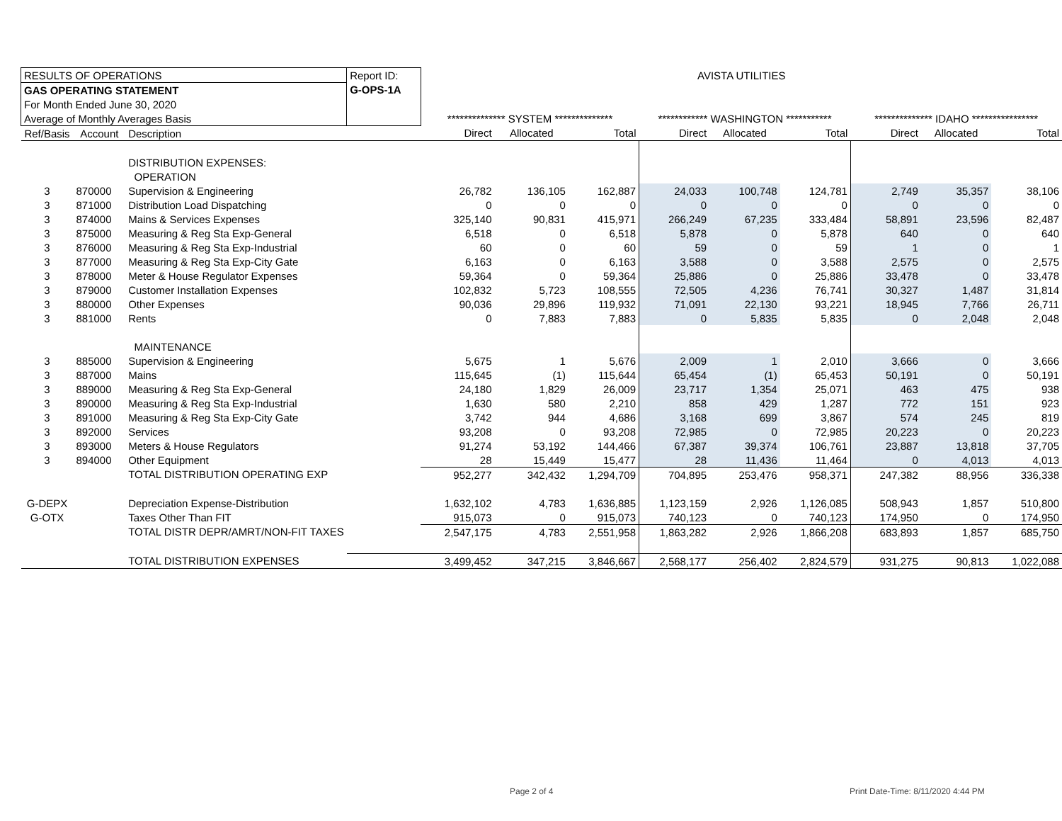| RESULTS OF OPERATIONS | | | Report ID: | AVISTA UTILITIES | | | | | | | | |
| GAS OPERATING STATEMENT | | | G-OPS-1A | | | | | | | | | |
| For Month Ended June 30, 2020 | | | | | | | | | | | | |
| Average of Monthly Averages Basis | | | | ************** SYSTEM ************** | | | ************ WASHINGTON *********** | | | ************** IDAHO **************** | | |
| Ref/Basis | Account | Description | | Direct | Allocated | Total | Direct | Allocated | Total | Direct | Allocated | Total |
| | | DISTRIBUTION EXPENSES: | | | | | | | | | | |
| | | OPERATION | | | | | | | | | | |
| 3 | 870000 | Supervision & Engineering | | 26,782 | 136,105 | 162,887 | 24,033 | 100,748 | 124,781 | 2,749 | 35,357 | 38,106 |
| 3 | 871000 | Distribution Load Dispatching | | 0 | 0 | 0 | 0 | 0 | 0 | 0 | 0 | 0 |
| 3 | 874000 | Mains & Services Expenses | | 325,140 | 90,831 | 415,971 | 266,249 | 67,235 | 333,484 | 58,891 | 23,596 | 82,487 |
| 3 | 875000 | Measuring & Reg Sta Exp-General | | 6,518 | 0 | 6,518 | 5,878 | 0 | 5,878 | 640 | 0 | 640 |
| 3 | 876000 | Measuring & Reg Sta Exp-Industrial | | 60 | 0 | 60 | 59 | 0 | 59 | 1 | 0 | 1 |
| 3 | 877000 | Measuring & Reg Sta Exp-City Gate | | 6,163 | 0 | 6,163 | 3,588 | 0 | 3,588 | 2,575 | 0 | 2,575 |
| 3 | 878000 | Meter & House Regulator Expenses | | 59,364 | 0 | 59,364 | 25,886 | 0 | 25,886 | 33,478 | 0 | 33,478 |
| 3 | 879000 | Customer Installation Expenses | | 102,832 | 5,723 | 108,555 | 72,505 | 4,236 | 76,741 | 30,327 | 1,487 | 31,814 |
| 3 | 880000 | Other Expenses | | 90,036 | 29,896 | 119,932 | 71,091 | 22,130 | 93,221 | 18,945 | 7,766 | 26,711 |
| 3 | 881000 | Rents | | 0 | 7,883 | 7,883 | 0 | 5,835 | 5,835 | 0 | 2,048 | 2,048 |
| | | MAINTENANCE | | | | | | | | | | |
| 3 | 885000 | Supervision & Engineering | | 5,675 | 1 | 5,676 | 2,009 | 1 | 2,010 | 3,666 | 0 | 3,666 |
| 3 | 887000 | Mains | | 115,645 | (1) | 115,644 | 65,454 | (1) | 65,453 | 50,191 | 0 | 50,191 |
| 3 | 889000 | Measuring & Reg Sta Exp-General | | 24,180 | 1,829 | 26,009 | 23,717 | 1,354 | 25,071 | 463 | 475 | 938 |
| 3 | 890000 | Measuring & Reg Sta Exp-Industrial | | 1,630 | 580 | 2,210 | 858 | 429 | 1,287 | 772 | 151 | 923 |
| 3 | 891000 | Measuring & Reg Sta Exp-City Gate | | 3,742 | 944 | 4,686 | 3,168 | 699 | 3,867 | 574 | 245 | 819 |
| 3 | 892000 | Services | | 93,208 | 0 | 93,208 | 72,985 | 0 | 72,985 | 20,223 | 0 | 20,223 |
| 3 | 893000 | Meters & House Regulators | | 91,274 | 53,192 | 144,466 | 67,387 | 39,374 | 106,761 | 23,887 | 13,818 | 37,705 |
| 3 | 894000 | Other Equipment | | 28 | 15,449 | 15,477 | 28 | 11,436 | 11,464 | 0 | 4,013 | 4,013 |
| | | TOTAL DISTRIBUTION OPERATING EXP | | 952,277 | 342,432 | 1,294,709 | 704,895 | 253,476 | 958,371 | 247,382 | 88,956 | 336,338 |
| G-DEPX | | Depreciation Expense-Distribution | | 1,632,102 | 4,783 | 1,636,885 | 1,123,159 | 2,926 | 1,126,085 | 508,943 | 1,857 | 510,800 |
| G-OTX | | Taxes Other Than FIT | | 915,073 | 0 | 915,073 | 740,123 | 0 | 740,123 | 174,950 | 0 | 174,950 |
| | | TOTAL DISTR DEPR/AMRT/NON-FIT TAXES | | 2,547,175 | 4,783 | 2,551,958 | 1,863,282 | 2,926 | 1,866,208 | 683,893 | 1,857 | 685,750 |
| | | TOTAL DISTRIBUTION EXPENSES | | 3,499,452 | 347,215 | 3,846,667 | 2,568,177 | 256,402 | 2,824,579 | 931,275 | 90,813 | 1,022,088 |
Page 2 of 4
Print Date-Time: 8/11/2020 4:44 PM